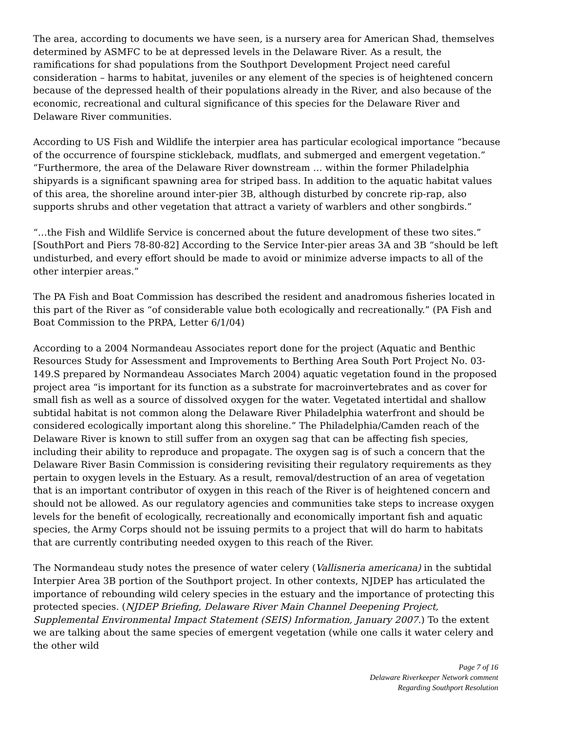The area, according to documents we have seen, is a nursery area for American Shad, themselves determined by ASMFC to be at depressed levels in the Delaware River. As a result, the ramifications for shad populations from the Southport Development Project need careful consideration – harms to habitat, juveniles or any element of the species is of heightened concern because of the depressed health of their populations already in the River, and also because of the economic, recreational and cultural significance of this species for the Delaware River and Delaware River communities.
According to US Fish and Wildlife the interpier area has particular ecological importance “because of the occurrence of fourspine stickleback, mudflats, and submerged and emergent vegetation.” “Furthermore, the area of the Delaware River downstream … within the former Philadelphia shipyards is a significant spawning area for striped bass. In addition to the aquatic habitat values of this area, the shoreline around inter-pier 3B, although disturbed by concrete rip-rap, also supports shrubs and other vegetation that attract a variety of warblers and other songbirds.”
“…the Fish and Wildlife Service is concerned about the future development of these two sites.” [SouthPort and Piers 78-80-82] According to the Service Inter-pier areas 3A and 3B “should be left undisturbed, and every effort should be made to avoid or minimize adverse impacts to all of the other interpier areas.”
The PA Fish and Boat Commission has described the resident and anadromous fisheries located in this part of the River as “of considerable value both ecologically and recreationally.” (PA Fish and Boat Commission to the PRPA, Letter 6/1/04)
According to a 2004 Normandeau Associates report done for the project (Aquatic and Benthic Resources Study for Assessment and Improvements to Berthing Area South Port Project No. 03-149.S prepared by Normandeau Associates March 2004) aquatic vegetation found in the proposed project area “is important for its function as a substrate for macroinvertebrates and as cover for small fish as well as a source of dissolved oxygen for the water. Vegetated intertidal and shallow subtidal habitat is not common along the Delaware River Philadelphia waterfront and should be considered ecologically important along this shoreline.” The Philadelphia/Camden reach of the Delaware River is known to still suffer from an oxygen sag that can be affecting fish species, including their ability to reproduce and propagate. The oxygen sag is of such a concern that the Delaware River Basin Commission is considering revisiting their regulatory requirements as they pertain to oxygen levels in the Estuary. As a result, removal/destruction of an area of vegetation that is an important contributor of oxygen in this reach of the River is of heightened concern and should not be allowed. As our regulatory agencies and communities take steps to increase oxygen levels for the benefit of ecologically, recreationally and economically important fish and aquatic species, the Army Corps should not be issuing permits to a project that will do harm to habitats that are currently contributing needed oxygen to this reach of the River.
The Normandeau study notes the presence of water celery (Vallisneria americana) in the subtidal Interpier Area 3B portion of the Southport project. In other contexts, NJDEP has articulated the importance of rebounding wild celery species in the estuary and the importance of protecting this protected species. (NJDEP Briefing, Delaware River Main Channel Deepening Project, Supplemental Environmental Impact Statement (SEIS) Information, January 2007.) To the extent we are talking about the same species of emergent vegetation (while one calls it water celery and the other wild
Page 7 of 16
Delaware Riverkeeper Network comment
Regarding Southport Resolution